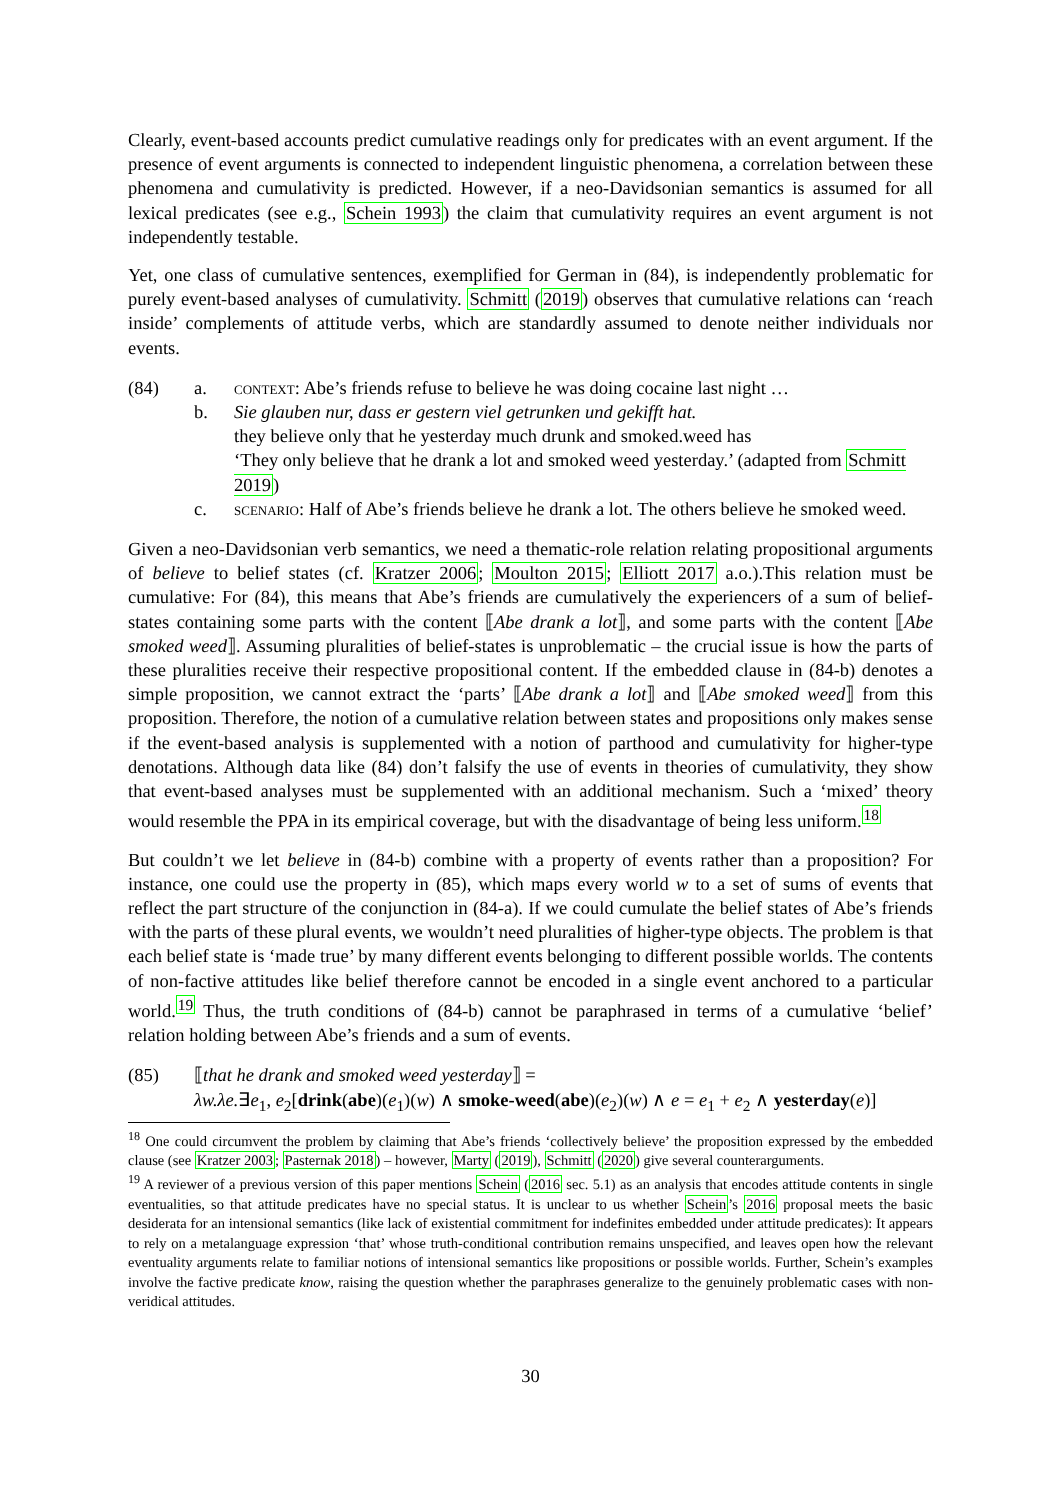Clearly, event-based accounts predict cumulative readings only for predicates with an event argument. If the presence of event arguments is connected to independent linguistic phenomena, a correlation between these phenomena and cumulativity is predicted. However, if a neo-Davidsonian semantics is assumed for all lexical predicates (see e.g., Schein 1993) the claim that cumulativity requires an event argument is not independently testable.
Yet, one class of cumulative sentences, exemplified for German in (84), is independently problematic for purely event-based analyses of cumulativity. Schmitt (2019) observes that cumulative relations can ‘reach inside’ complements of attitude verbs, which are standardly assumed to denote neither individuals nor events.
(84) a. context: Abe’s friends refuse to believe he was doing cocaine last night …
b. Sie glauben nur, dass er gestern viel getrunken und gekifft hat.
they believe only that he yesterday much drunk and smoked.weed has
‘They only believe that he drank a lot and smoked weed yesterday.’ (adapted from Schmitt 2019)
c. scenario: Half of Abe’s friends believe he drank a lot. The others believe he smoked weed.
Given a neo-Davidsonian verb semantics, we need a thematic-role relation relating propositional arguments of believe to belief states (cf. Kratzer 2006; Moulton 2015; Elliott 2017 a.o.).This relation must be cumulative: For (84), this means that Abe’s friends are cumulatively the experiencers of a sum of belief-states containing some parts with the content ⟦Abe drank a lot⟧, and some parts with the content ⟦Abe smoked weed⟧. Assuming pluralities of belief-states is unproblematic – the crucial issue is how the parts of these pluralities receive their respective propositional content. If the embedded clause in (84-b) denotes a simple proposition, we cannot extract the ‘parts’ ⟦Abe drank a lot⟧ and ⟦Abe smoked weed⟧ from this proposition. Therefore, the notion of a cumulative relation between states and propositions only makes sense if the event-based analysis is supplemented with a notion of parthood and cumulativity for higher-type denotations. Although data like (84) don’t falsify the use of events in theories of cumulativity, they show that event-based analyses must be supplemented with an additional mechanism. Such a ‘mixed’ theory would resemble the PPA in its empirical coverage, but with the disadvantage of being less uniform.<sup>18</sup>
But couldn’t we let believe in (84-b) combine with a property of events rather than a proposition? For instance, one could use the property in (85), which maps every world w to a set of sums of events that reflect the part structure of the conjunction in (84-a). If we could cumulate the belief states of Abe’s friends with the parts of these plural events, we wouldn’t need pluralities of higher-type objects. The problem is that each belief state is ‘made true’ by many different events belonging to different possible worlds. The contents of non-factive attitudes like belief therefore cannot be encoded in a single event anchored to a particular world.<sup>19</sup> Thus, the truth conditions of (84-b) cannot be paraphrased in terms of a cumulative ‘belief’ relation holding between Abe’s friends and a sum of events.
(85) ⟦that he drank and smoked weed yesterday⟧ =
λw.λe.∃e<sub>1</sub>, e<sub>2</sub>[drink(abe)(e<sub>1</sub>)(w) ∧ smoke-weed(abe)(e<sub>2</sub>)(w) ∧ e = e<sub>1</sub> + e<sub>2</sub> ∧ yesterday(e)]
<sup>18</sup> One could circumvent the problem by claiming that Abe’s friends ‘collectively believe’ the proposition expressed by the embedded clause (see Kratzer 2003; Pasternak 2018) – however, Marty (2019), Schmitt (2020) give several counterarguments.
<sup>19</sup> A reviewer of a previous version of this paper mentions Schein (2016 sec. 5.1) as an analysis that encodes attitude contents in single eventualities, so that attitude predicates have no special status. It is unclear to us whether Schein’s 2016 proposal meets the basic desiderata for an intensional semantics (like lack of existential commitment for indefinites embedded under attitude predicates): It appears to rely on a metalanguage expression ‘that’ whose truth-conditional contribution remains unspecified, and leaves open how the relevant eventuality arguments relate to familiar notions of intensional semantics like propositions or possible worlds. Further, Schein’s examples involve the factive predicate know, raising the question whether the paraphrases generalize to the genuinely problematic cases with non-veridical attitudes.
30